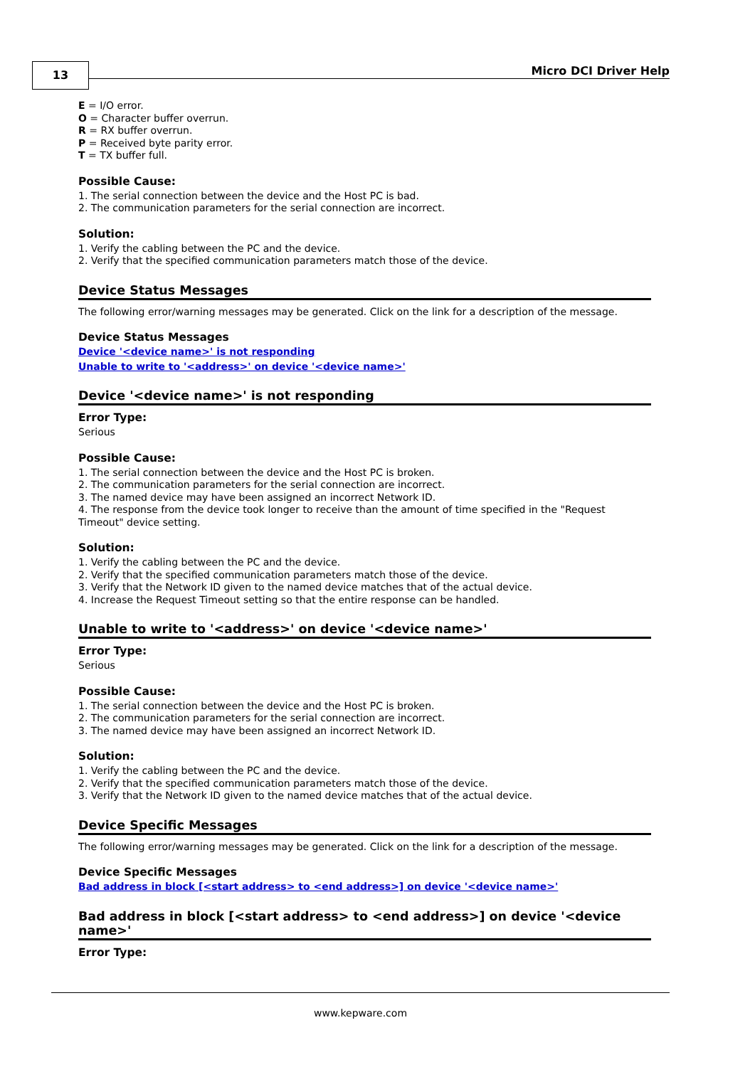13 Micro DCI Driver Help
E = I/O error.
O = Character buffer overrun.
R = RX buffer overrun.
P = Received byte parity error.
T = TX buffer full.
Possible Cause:
1. The serial connection between the device and the Host PC is bad.
2. The communication parameters for the serial connection are incorrect.
Solution:
1. Verify the cabling between the PC and the device.
2. Verify that the specified communication parameters match those of the device.
Device Status Messages
The following error/warning messages may be generated. Click on the link for a description of the message.
Device Status Messages
Device '<device name>' is not responding
Unable to write to '<address>' on device '<device name>'
Device '<device name>' is not responding
Error Type:
Serious
Possible Cause:
1. The serial connection between the device and the Host PC is broken.
2. The communication parameters for the serial connection are incorrect.
3. The named device may have been assigned an incorrect Network ID.
4. The response from the device took longer to receive than the amount of time specified in the "Request Timeout" device setting.
Solution:
1. Verify the cabling between the PC and the device.
2. Verify that the specified communication parameters match those of the device.
3. Verify that the Network ID given to the named device matches that of the actual device.
4. Increase the Request Timeout setting so that the entire response can be handled.
Unable to write to '<address>' on device '<device name>'
Error Type:
Serious
Possible Cause:
1. The serial connection between the device and the Host PC is broken.
2. The communication parameters for the serial connection are incorrect.
3. The named device may have been assigned an incorrect Network ID.
Solution:
1. Verify the cabling between the PC and the device.
2. Verify that the specified communication parameters match those of the device.
3. Verify that the Network ID given to the named device matches that of the actual device.
Device Specific Messages
The following error/warning messages may be generated. Click on the link for a description of the message.
Device Specific Messages
Bad address in block [<start address> to <end address>] on device '<device name>'
Bad address in block [<start address> to <end address>] on device '<device name>'
Error Type:
www.kepware.com